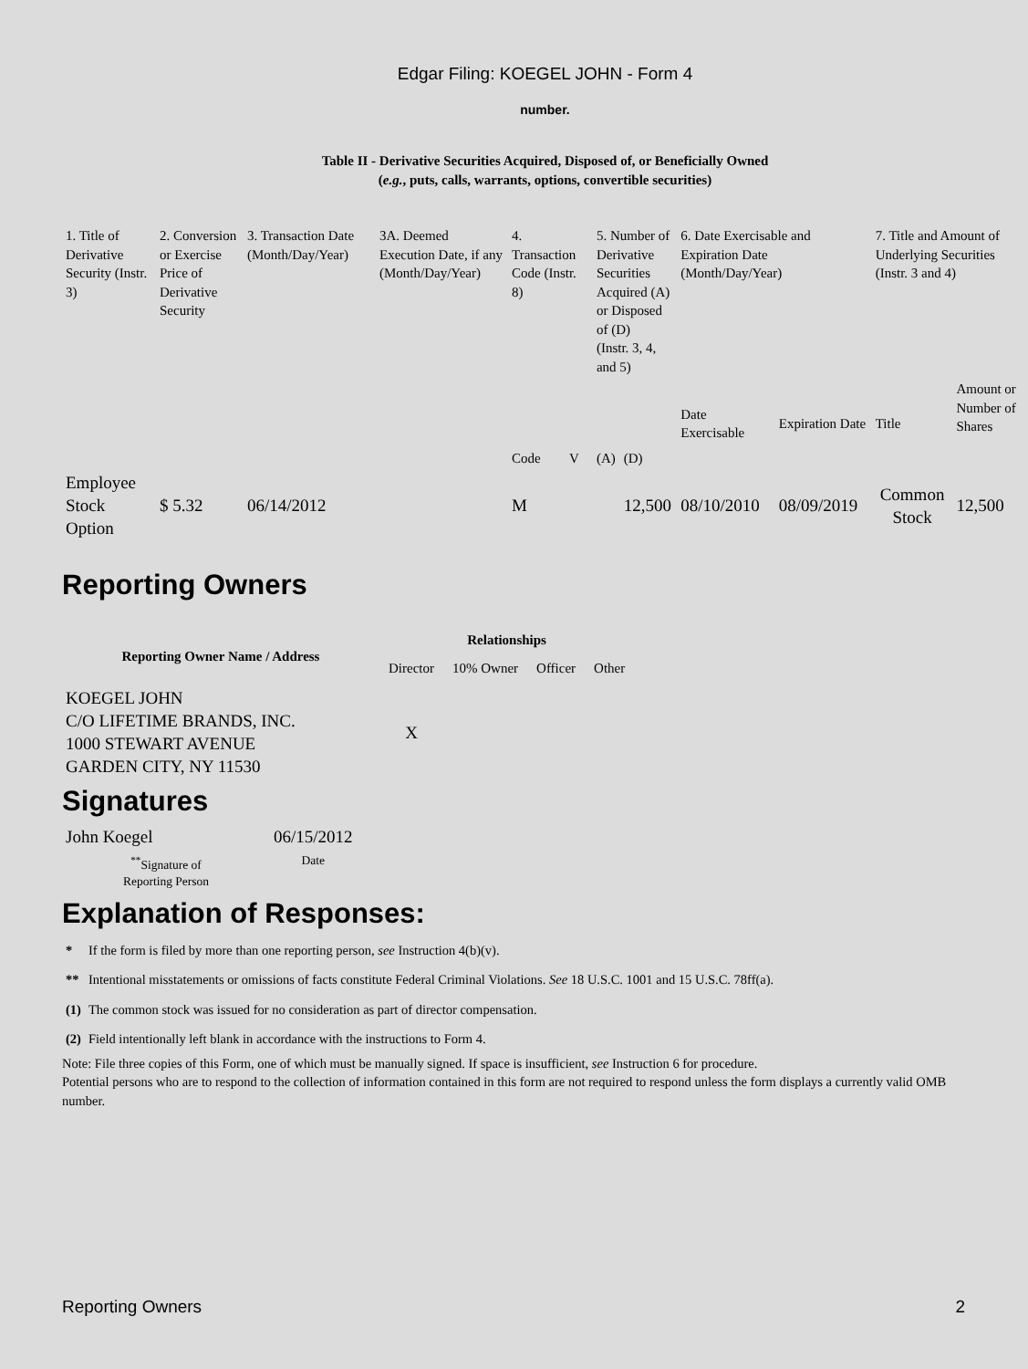Edgar Filing: KOEGEL JOHN - Form 4
number.
Table II - Derivative Securities Acquired, Disposed of, or Beneficially Owned
(e.g., puts, calls, warrants, options, convertible securities)
| 1. Title of Derivative Security (Instr. 3) | 2. Conversion or Exercise Price of Derivative Security | 3. Transaction Date (Month/Day/Year) | 3A. Deemed Execution Date, if any (Month/Day/Year) | 4. Transaction Code (Instr. 8) | | 5. Number of Derivative Securities Acquired (A) or Disposed of (D) (Instr. 3, 4, and 5) | | 6. Date Exercisable and Expiration Date (Month/Day/Year) | | 7. Title and Amount of Underlying Securities (Instr. 3 and 4) | |
| | | | | Code | V | (A) | (D) | Date Exercisable | Expiration Date | Title | Amount or Number of Shares |
| Employee Stock Option | $ 5.32 | 06/14/2012 | | M | | | 12,500 | 08/10/2010 | 08/09/2019 | Common Stock | 12,500 |
Reporting Owners
| Reporting Owner Name / Address | Relationships | | | |
| --- | --- | --- | --- | --- |
| | Director | 10% Owner | Officer | Other |
| KOEGEL JOHN C/O LIFETIME BRANDS, INC. 1000 STEWART AVENUE GARDEN CITY, NY 11530 | X | | | |
Signatures
| John Koegel | 06/15/2012 |
| <sup>**</sup> Signature of Reporting Person | Date |
Explanation of Responses:
| * | If the form is filed by more than one reporting person, see Instruction 4(b)(v). |
| ** | Intentional misstatements or omissions of facts constitute Federal Criminal Violations. See 18 U.S.C. 1001 and 15 U.S.C. 78ff(a). |
| (1) | The common stock was issued for no consideration as part of director compensation. |
| (2) | Field intentionally left blank in accordance with the instructions to Form 4. |
Note: File three copies of this Form, one of which must be manually signed. If space is insufficient, see Instruction 6 for procedure.
Potential persons who are to respond to the collection of information contained in this form are not required to respond unless the form displays a currently valid OMB number.
Reporting Owners 2